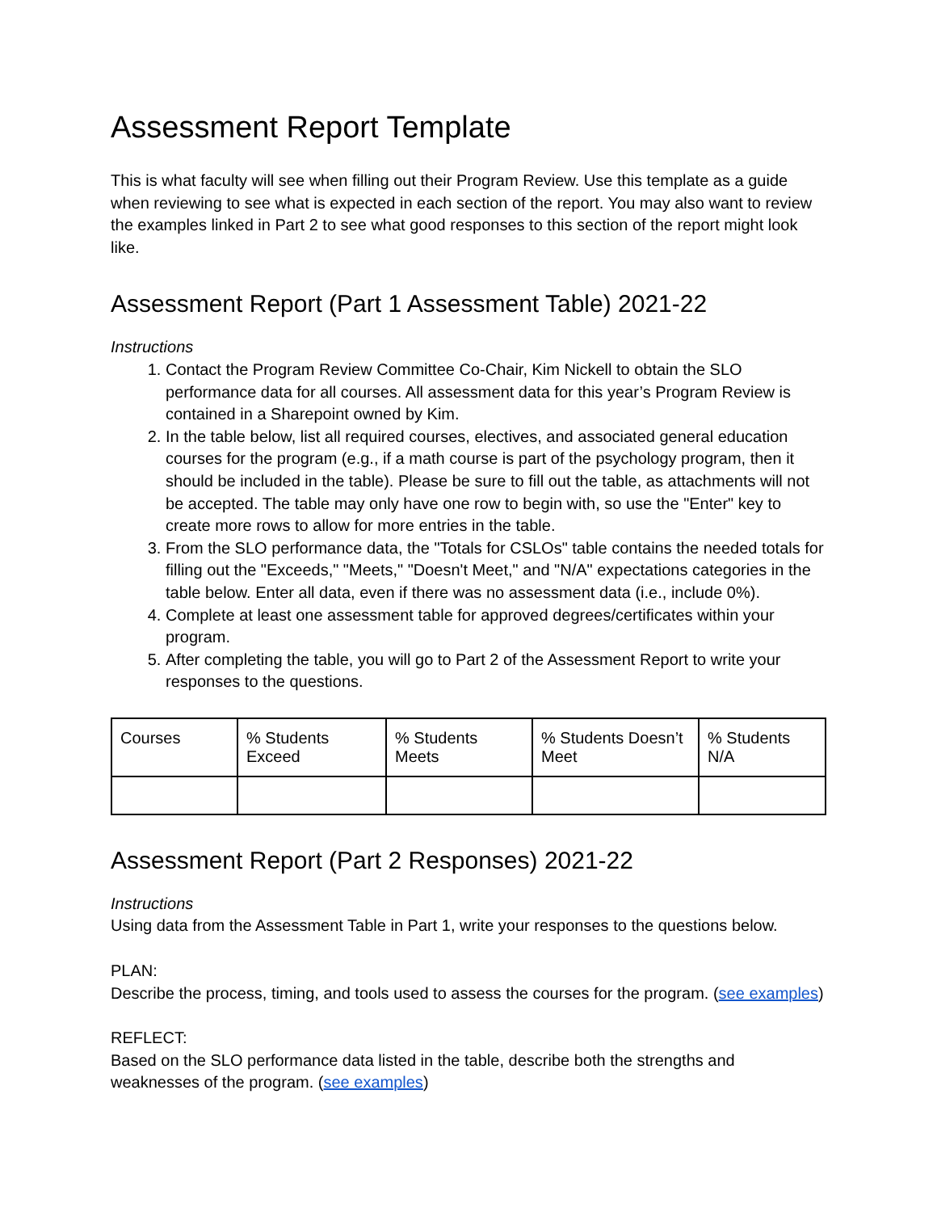Assessment Report Template
This is what faculty will see when filling out their Program Review. Use this template as a guide when reviewing to see what is expected in each section of the report. You may also want to review the examples linked in Part 2 to see what good responses to this section of the report might look like.
Assessment Report (Part 1 Assessment Table) 2021-22
Instructions
1. Contact the Program Review Committee Co-Chair, Kim Nickell to obtain the SLO performance data for all courses. All assessment data for this year’s Program Review is contained in a Sharepoint owned by Kim.
2. In the table below, list all required courses, electives, and associated general education courses for the program (e.g., if a math course is part of the psychology program, then it should be included in the table). Please be sure to fill out the table, as attachments will not be accepted. The table may only have one row to begin with, so use the "Enter" key to create more rows to allow for more entries in the table.
3. From the SLO performance data, the "Totals for CSLOs" table contains the needed totals for filling out the "Exceeds," "Meets," "Doesn't Meet," and "N/A" expectations categories in the table below. Enter all data, even if there was no assessment data (i.e., include 0%).
4. Complete at least one assessment table for approved degrees/certificates within your program.
5. After completing the table, you will go to Part 2 of the Assessment Report to write your responses to the questions.
| Courses | % Students Exceed | % Students Meets | % Students Doesn’t Meet | % Students N/A |
Assessment Report (Part 2 Responses) 2021-22
Instructions
Using data from the Assessment Table in Part 1, write your responses to the questions below.
PLAN:
Describe the process, timing, and tools used to assess the courses for the program. (see examples)
REFLECT:
Based on the SLO performance data listed in the table, describe both the strengths and weaknesses of the program. (see examples)